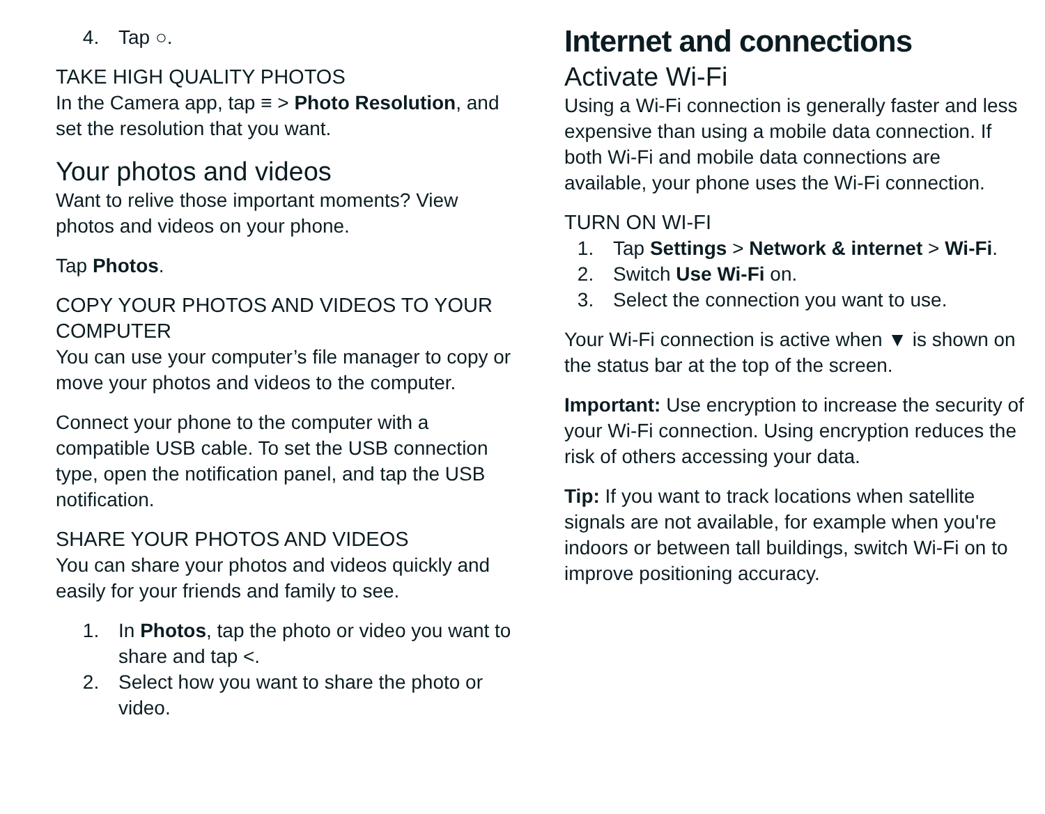4. Tap ○.
TAKE HIGH QUALITY PHOTOS
In the Camera app, tap ≡ > Photo Resolution, and set the resolution that you want.
Your photos and videos
Want to relive those important moments? View photos and videos on your phone.
Tap Photos.
COPY YOUR PHOTOS AND VIDEOS TO YOUR COMPUTER
You can use your computer’s file manager to copy or move your photos and videos to the computer.
Connect your phone to the computer with a compatible USB cable. To set the USB connection type, open the notification panel, and tap the USB notification.
SHARE YOUR PHOTOS AND VIDEOS
You can share your photos and videos quickly and easily for your friends and family to see.
1. In Photos, tap the photo or video you want to share and tap <.
2. Select how you want to share the photo or video.
Internet and connections
Activate Wi-Fi
Using a Wi-Fi connection is generally faster and less expensive than using a mobile data connection. If both Wi-Fi and mobile data connections are available, your phone uses the Wi-Fi connection.
TURN ON WI-FI
1. Tap Settings > Network & internet > Wi-Fi.
2. Switch Use Wi-Fi on.
3. Select the connection you want to use.
Your Wi-Fi connection is active when ▼ is shown on the status bar at the top of the screen.
Important: Use encryption to increase the security of your Wi-Fi connection. Using encryption reduces the risk of others accessing your data.
Tip: If you want to track locations when satellite signals are not available, for example when you're indoors or between tall buildings, switch Wi-Fi on to improve positioning accuracy.